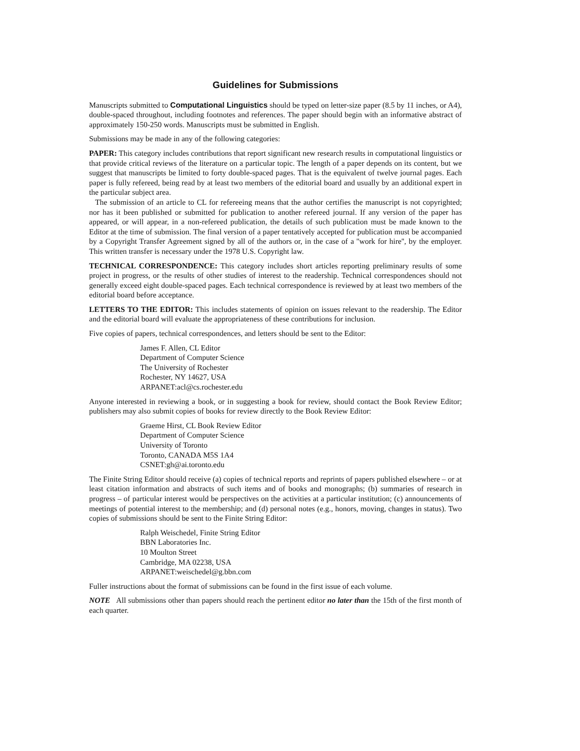Guidelines for Submissions
Manuscripts submitted to Computational Linguistics should be typed on letter-size paper (8.5 by 11 inches, or A4), double-spaced throughout, including footnotes and references. The paper should begin with an informative abstract of approximately 150-250 words. Manuscripts must be submitted in English.
Submissions may be made in any of the following categories:
PAPER: This category includes contributions that report significant new research results in computational linguistics or that provide critical reviews of the literature on a particular topic. The length of a paper depends on its content, but we suggest that manuscripts be limited to forty double-spaced pages. That is the equivalent of twelve journal pages. Each paper is fully refereed, being read by at least two members of the editorial board and usually by an additional expert in the particular subject area.
The submission of an article to CL for refereeing means that the author certifies the manuscript is not copyrighted; nor has it been published or submitted for publication to another refereed journal. If any version of the paper has appeared, or will appear, in a non-refereed publication, the details of such publication must be made known to the Editor at the time of submission. The final version of a paper tentatively accepted for publication must be accompanied by a Copyright Transfer Agreement signed by all of the authors or, in the case of a ''work for hire'', by the employer. This written transfer is necessary under the 1978 U.S. Copyright law.
TECHNICAL CORRESPONDENCE: This category includes short articles reporting preliminary results of some project in progress, or the results of other studies of interest to the readership. Technical correspondences should not generally exceed eight double-spaced pages. Each technical correspondence is reviewed by at least two members of the editorial board before acceptance.
LETTERS TO THE EDITOR: This includes statements of opinion on issues relevant to the readership. The Editor and the editorial board will evaluate the appropriateness of these contributions for inclusion.
Five copies of papers, technical correspondences, and letters should be sent to the Editor:
James F. Allen, CL Editor
Department of Computer Science
The University of Rochester
Rochester, NY 14627, USA
ARPANET:acl@cs.rochester.edu
Anyone interested in reviewing a book, or in suggesting a book for review, should contact the Book Review Editor; publishers may also submit copies of books for review directly to the Book Review Editor:
Graeme Hirst, CL Book Review Editor
Department of Computer Science
University of Toronto
Toronto, CANADA M5S 1A4
CSNET:gh@ai.toronto.edu
The Finite String Editor should receive (a) copies of technical reports and reprints of papers published elsewhere – or at least citation information and abstracts of such items and of books and monographs; (b) summaries of research in progress – of particular interest would be perspectives on the activities at a particular institution; (c) announcements of meetings of potential interest to the membership; and (d) personal notes (e.g., honors, moving, changes in status). Two copies of submissions should be sent to the Finite String Editor:
Ralph Weischedel, Finite String Editor
BBN Laboratories Inc.
10 Moulton Street
Cambridge, MA 02238, USA
ARPANET:weischedel@g.bbn.com
Fuller instructions about the format of submissions can be found in the first issue of each volume.
NOTE All submissions other than papers should reach the pertinent editor no later than the 15th of the first month of each quarter.